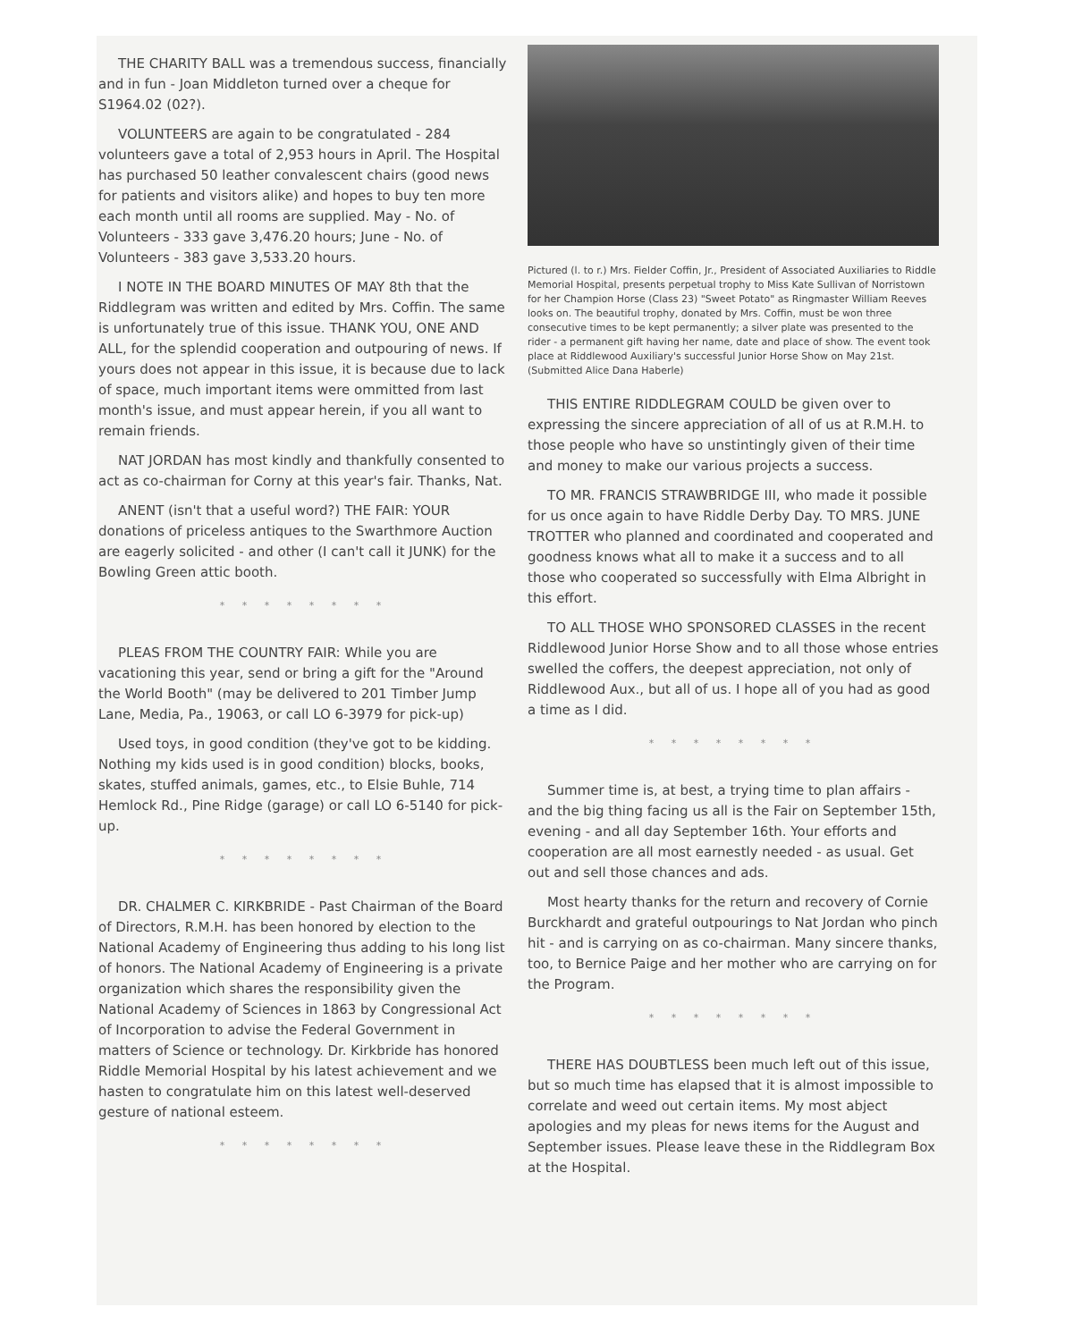THE CHARITY BALL was a tremendous success, financially and in fun - Joan Middleton turned over a cheque for S1964.02 (02?).
VOLUNTEERS are again to be congratulated - 284 volunteers gave a total of 2,953 hours in April. The Hospital has purchased 50 leather convalescent chairs (good news for patients and visitors alike) and hopes to buy ten more each month until all rooms are supplied. May - No. of Volunteers - 333 gave 3,476.20 hours; June - No. of Volunteers - 383 gave 3,533.20 hours.
I NOTE IN THE BOARD MINUTES OF MAY 8th that the Riddlegram was written and edited by Mrs. Coffin. The same is unfortunately true of this issue. THANK YOU, ONE AND ALL, for the splendid cooperation and outpouring of news. If yours does not appear in this issue, it is because due to lack of space, much important items were ommitted from last month's issue, and must appear herein, if you all want to remain friends.
NAT JORDAN has most kindly and thankfully consented to act as co-chairman for Corny at this year's fair. Thanks, Nat.
ANENT (isn't that a useful word?) THE FAIR: YOUR donations of priceless antiques to the Swarthmore Auction are eagerly solicited - and other (I can't call it JUNK) for the Bowling Green attic booth.
* * * * * * * *
PLEAS FROM THE COUNTRY FAIR: While you are vacationing this year, send or bring a gift for the "Around the World Booth" (may be delivered to 201 Timber Jump Lane, Media, Pa., 19063, or call LO 6-3979 for pick-up)
Used toys, in good condition (they've got to be kidding. Nothing my kids used is in good condition) blocks, books, skates, stuffed animals, games, etc., to Elsie Buhle, 714 Hemlock Rd., Pine Ridge (garage) or call LO 6-5140 for pick-up.
* * * * * * * *
DR. CHALMER C. KIRKBRIDE - Past Chairman of the Board of Directors, R.M.H. has been honored by election to the National Academy of Engineering thus adding to his long list of honors. The National Academy of Engineering is a private organization which shares the responsibility given the National Academy of Sciences in 1863 by Congressional Act of Incorporation to advise the Federal Government in matters of Science or technology. Dr. Kirkbride has honored Riddle Memorial Hospital by his latest achievement and we hasten to congratulate him on this latest well-deserved gesture of national esteem.
* * * * * * * *
Pictured (l. to r.) Mrs. Fielder Coffin, Jr., President of Associated Auxiliaries to Riddle Memorial Hospital, presents perpetual trophy to Miss Kate Sullivan of Norristown for her Champion Horse (Class 23) "Sweet Potato" as Ringmaster William Reeves looks on. The beautiful trophy, donated by Mrs. Coffin, must be won three consecutive times to be kept permanently; a silver plate was presented to the rider - a permanent gift having her name, date and place of show. The event took place at Riddlewood Auxiliary's successful Junior Horse Show on May 21st. (Submitted Alice Dana Haberle)
THIS ENTIRE RIDDLEGRAM COULD be given over to expressing the sincere appreciation of all of us at R.M.H. to those people who have so unstintingly given of their time and money to make our various projects a success.
TO MR. FRANCIS STRAWBRIDGE III, who made it possible for us once again to have Riddle Derby Day. TO MRS. JUNE TROTTER who planned and coordinated and cooperated and goodness knows what all to make it a success and to all those who cooperated so successfully with Elma Albright in this effort.
TO ALL THOSE WHO SPONSORED CLASSES in the recent Riddlewood Junior Horse Show and to all those whose entries swelled the coffers, the deepest appreciation, not only of Riddlewood Aux., but all of us. I hope all of you had as good a time as I did.
* * * * * * * *
Summer time is, at best, a trying time to plan affairs - and the big thing facing us all is the Fair on September 15th, evening - and all day September 16th. Your efforts and cooperation are all most earnestly needed - as usual. Get out and sell those chances and ads.
Most hearty thanks for the return and recovery of Cornie Burckhardt and grateful outpourings to Nat Jordan who pinch hit - and is carrying on as co-chairman. Many sincere thanks, too, to Bernice Paige and her mother who are carrying on for the Program.
* * * * * * * *
THERE HAS DOUBTLESS been much left out of this issue, but so much time has elapsed that it is almost impossible to correlate and weed out certain items. My most abject apologies and my pleas for news items for the August and September issues. Please leave these in the Riddlegram Box at the Hospital.